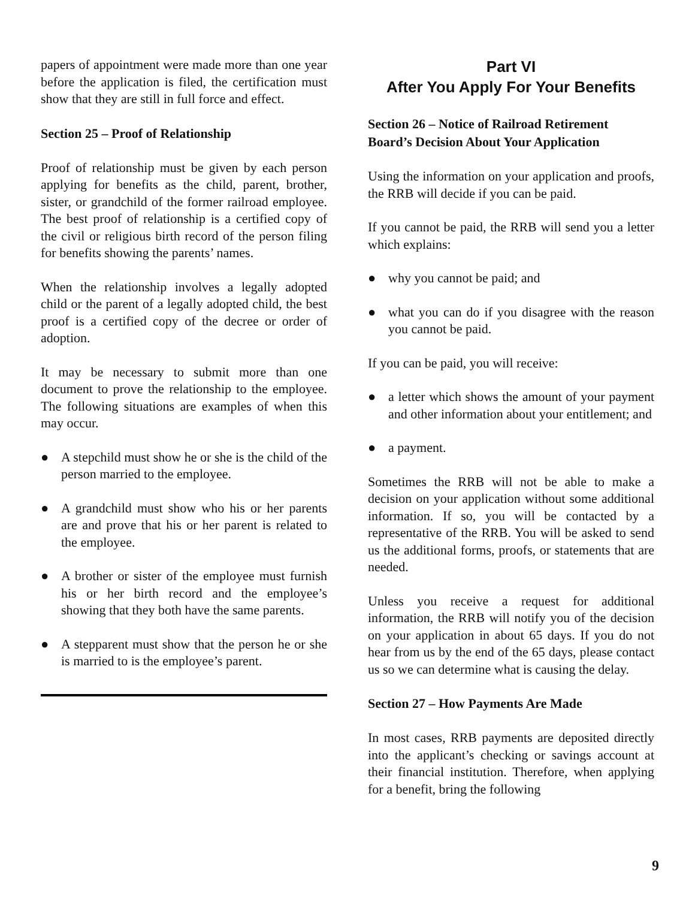papers of appointment were made more than one year before the application is filed, the certification must show that they are still in full force and effect.
Section 25 – Proof of Relationship
Proof of relationship must be given by each person applying for benefits as the child, parent, brother, sister, or grandchild of the former railroad employee. The best proof of relationship is a certified copy of the civil or religious birth record of the person filing for benefits showing the parents’ names.
When the relationship involves a legally adopted child or the parent of a legally adopted child, the best proof is a certified copy of the decree or order of adoption.
It may be necessary to submit more than one document to prove the relationship to the employee. The following situations are examples of when this may occur.
● A stepchild must show he or she is the child of the person married to the employee.
● A grandchild must show who his or her parents are and prove that his or her parent is related to the employee.
● A brother or sister of the employee must furnish his or her birth record and the employee’s showing that they both have the same parents.
● A stepparent must show that the person he or she is married to is the employee’s parent.
Part VI
After You Apply For Your Benefits
Section 26 – Notice of Railroad Retirement Board’s Decision About Your Application
Using the information on your application and proofs, the RRB will decide if you can be paid.
If you cannot be paid, the RRB will send you a letter which explains:
● why you cannot be paid; and
● what you can do if you disagree with the reason you cannot be paid.
If you can be paid, you will receive:
● a letter which shows the amount of your payment and other information about your entitlement; and
● a payment.
Sometimes the RRB will not be able to make a decision on your application without some additional information. If so, you will be contacted by a representative of the RRB. You will be asked to send us the additional forms, proofs, or statements that are needed.
Unless you receive a request for additional information, the RRB will notify you of the decision on your application in about 65 days. If you do not hear from us by the end of the 65 days, please contact us so we can determine what is causing the delay.
Section 27 – How Payments Are Made
In most cases, RRB payments are deposited directly into the applicant’s checking or savings account at their financial institution. Therefore, when applying for a benefit, bring the following
9